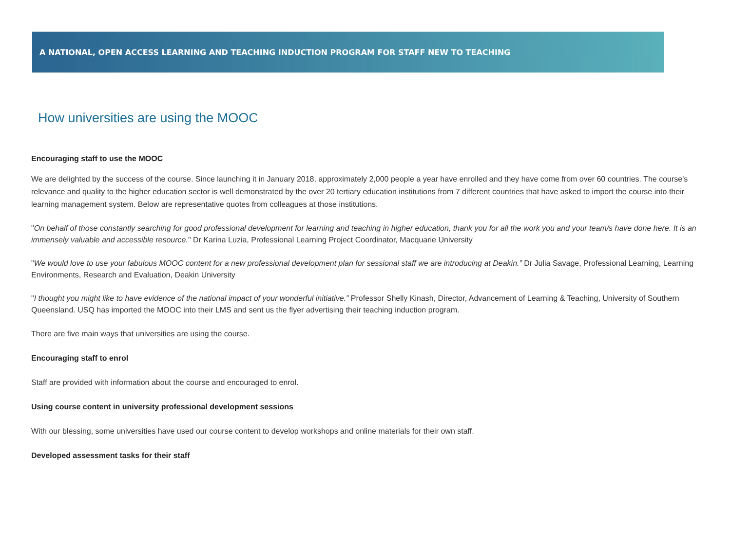A NATIONAL, OPEN ACCESS LEARNING AND TEACHING INDUCTION PROGRAM FOR STAFF NEW TO TEACHING
How universities are using the MOOC
Encouraging staff to use the MOOC
We are delighted by the success of the course. Since launching it in January 2018, approximately 2,000 people a year have enrolled and they have come from over 60 countries. The course's relevance and quality to the higher education sector is well demonstrated by the over 20 tertiary education institutions from 7 different countries that have asked to import the course into their learning management system. Below are representative quotes from colleagues at those institutions.
"On behalf of those constantly searching for good professional development for learning and teaching in higher education, thank you for all the work you and your team/s have done here. It is an immensely valuable and accessible resource." Dr Karina Luzia, Professional Learning Project Coordinator, Macquarie University
"We would love to use your fabulous MOOC content for a new professional development plan for sessional staff we are introducing at Deakin.” Dr Julia Savage, Professional Learning, Learning Environments, Research and Evaluation, Deakin University
"I thought you might like to have evidence of the national impact of your wonderful initiative.” Professor Shelly Kinash, Director, Advancement of Learning & Teaching, University of Southern Queensland. USQ has imported the MOOC into their LMS and sent us the flyer advertising their teaching induction program.
There are five main ways that universities are using the course.
Encouraging staff to enrol
Staff are provided with information about the course and encouraged to enrol.
Using course content in university professional development sessions
With our blessing, some universities have used our course content to develop workshops and online materials for their own staff.
Developed assessment tasks for their staff